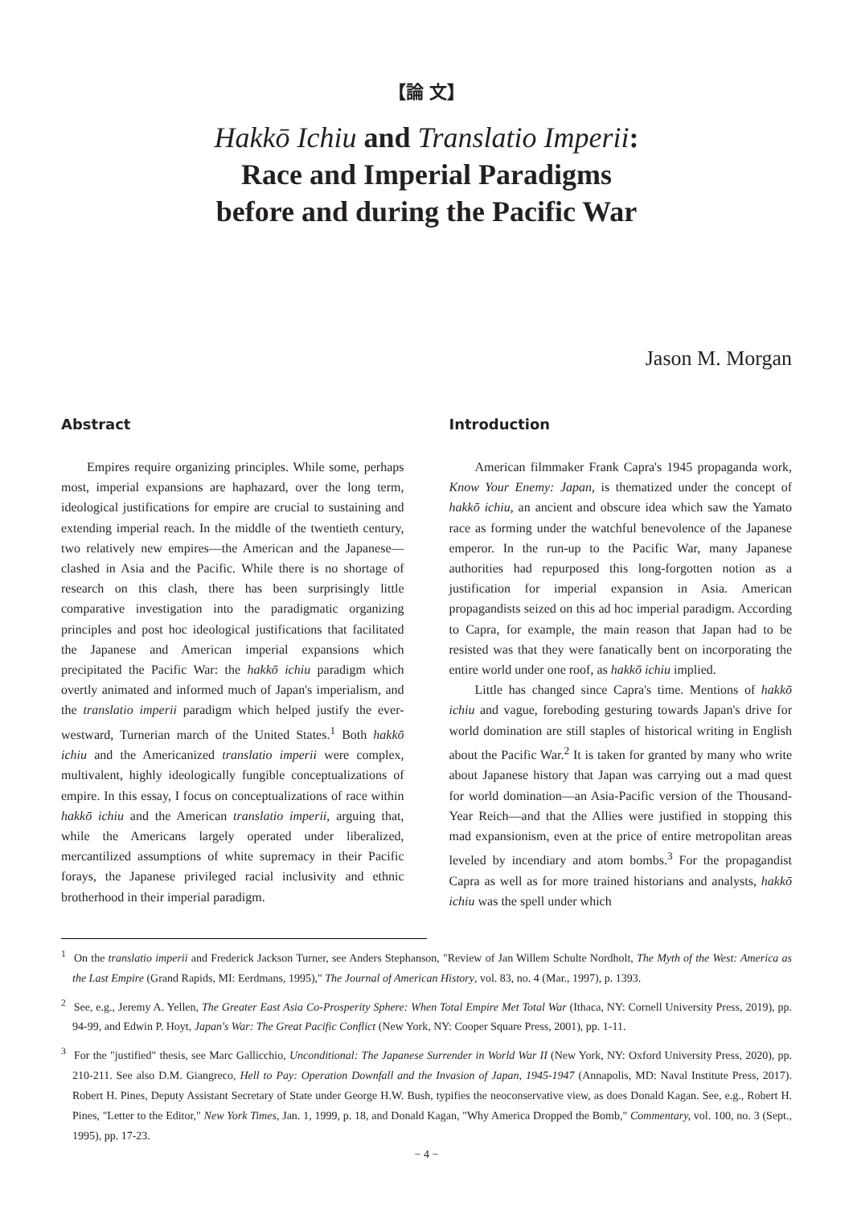【論 文】
Hakkō Ichiu and Translatio Imperii:
Race and Imperial Paradigms
before and during the Pacific War
Jason M. Morgan
Abstract
Empires require organizing principles. While some, perhaps most, imperial expansions are haphazard, over the long term, ideological justifications for empire are crucial to sustaining and extending imperial reach. In the middle of the twentieth century, two relatively new empires—the American and the Japanese—clashed in Asia and the Pacific. While there is no shortage of research on this clash, there has been surprisingly little comparative investigation into the paradigmatic organizing principles and post hoc ideological justifications that facilitated the Japanese and American imperial expansions which precipitated the Pacific War: the hakkō ichiu paradigm which overtly animated and informed much of Japan's imperialism, and the translatio imperii paradigm which helped justify the ever-westward, Turnerian march of the United States.<sup>1</sup> Both hakkō ichiu and the Americanized translatio imperii were complex, multivalent, highly ideologically fungible conceptualizations of empire. In this essay, I focus on conceptualizations of race within hakkō ichiu and the American translatio imperii, arguing that, while the Americans largely operated under liberalized, mercantilized assumptions of white supremacy in their Pacific forays, the Japanese privileged racial inclusivity and ethnic brotherhood in their imperial paradigm.
Introduction
American filmmaker Frank Capra's 1945 propaganda work, Know Your Enemy: Japan, is thematized under the concept of hakkō ichiu, an ancient and obscure idea which saw the Yamato race as forming under the watchful benevolence of the Japanese emperor. In the run-up to the Pacific War, many Japanese authorities had repurposed this long-forgotten notion as a justification for imperial expansion in Asia. American propagandists seized on this ad hoc imperial paradigm. According to Capra, for example, the main reason that Japan had to be resisted was that they were fanatically bent on incorporating the entire world under one roof, as hakkō ichiu implied.
Little has changed since Capra's time. Mentions of hakkō ichiu and vague, foreboding gesturing towards Japan's drive for world domination are still staples of historical writing in English about the Pacific War.<sup>2</sup> It is taken for granted by many who write about Japanese history that Japan was carrying out a mad quest for world domination—an Asia-Pacific version of the Thousand-Year Reich—and that the Allies were justified in stopping this mad expansionism, even at the price of entire metropolitan areas leveled by incendiary and atom bombs.<sup>3</sup> For the propagandist Capra as well as for more trained historians and analysts, hakkō ichiu was the spell under which
<sup>1</sup> On the translatio imperii and Frederick Jackson Turner, see Anders Stephanson, "Review of Jan Willem Schulte Nordholt, The Myth of the West: America as the Last Empire (Grand Rapids, MI: Eerdmans, 1995)," The Journal of American History, vol. 83, no. 4 (Mar., 1997), p. 1393.
<sup>2</sup> See, e.g., Jeremy A. Yellen, The Greater East Asia Co-Prosperity Sphere: When Total Empire Met Total War (Ithaca, NY: Cornell University Press, 2019), pp. 94-99, and Edwin P. Hoyt, Japan's War: The Great Pacific Conflict (New York, NY: Cooper Square Press, 2001), pp. 1-11.
<sup>3</sup> For the "justified" thesis, see Marc Gallicchio, Unconditional: The Japanese Surrender in World War II (New York, NY: Oxford University Press, 2020), pp. 210-211. See also D.M. Giangreco, Hell to Pay: Operation Downfall and the Invasion of Japan, 1945-1947 (Annapolis, MD: Naval Institute Press, 2017). Robert H. Pines, Deputy Assistant Secretary of State under George H.W. Bush, typifies the neoconservative view, as does Donald Kagan. See, e.g., Robert H. Pines, "Letter to the Editor," New York Times, Jan. 1, 1999, p. 18, and Donald Kagan, "Why America Dropped the Bomb," Commentary, vol. 100, no. 3 (Sept., 1995), pp. 17-23.
− 4 −